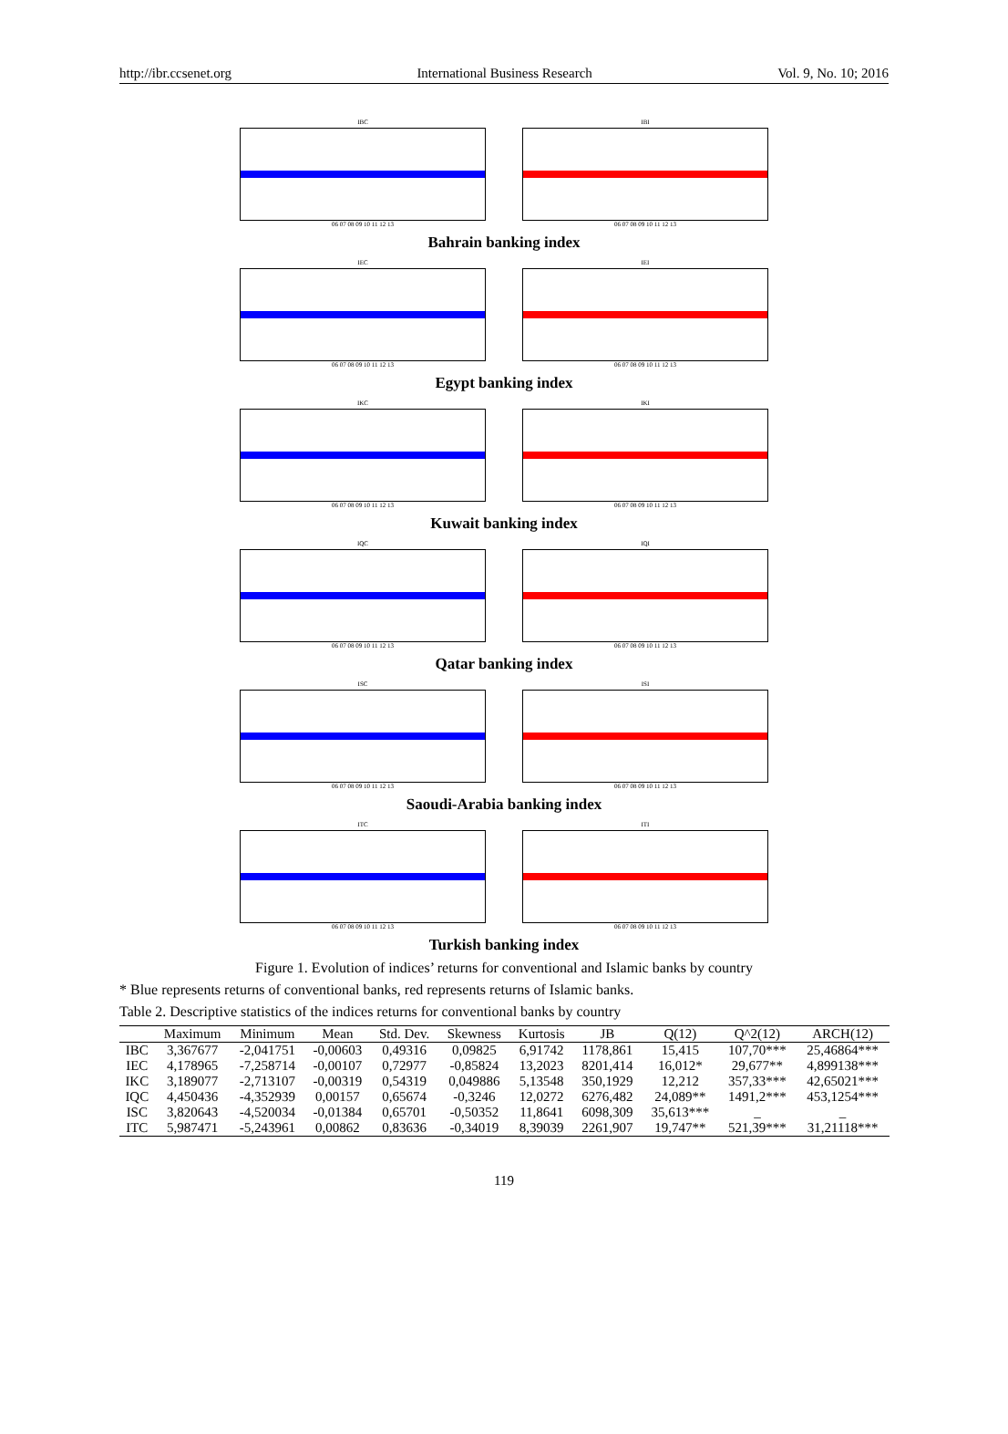http://ibr.ccsenet.org International Business Research Vol. 9, No. 10; 2016
IBC
06 07 08 09 10 11 12 13
IBI
06 07 08 09 10 11 12 13
Bahrain banking index
IEC
06 07 08 09 10 11 12 13
IEI
06 07 08 09 10 11 12 13
Egypt banking index
IKC
06 07 08 09 10 11 12 13
IKI
06 07 08 09 10 11 12 13
Kuwait banking index
IQC
06 07 08 09 10 11 12 13
IQI
06 07 08 09 10 11 12 13
Qatar banking index
ISC
06 07 08 09 10 11 12 13
ISI
06 07 08 09 10 11 12 13
Saoudi-Arabia banking index
ITC
06 07 08 09 10 11 12 13
ITI
06 07 08 09 10 11 12 13
Turkish banking index
Figure 1. Evolution of indices’ returns for conventional and Islamic banks by country
* Blue represents returns of conventional banks, red represents returns of Islamic banks.
Table 2. Descriptive statistics of the indices returns for conventional banks by country
| | Maximum | Minimum | Mean | Std. Dev. | Skewness | Kurtosis | JB | Q(12) | Q^2(12) | ARCH(12) |
| --- | --- | --- | --- | --- | --- | --- | --- | --- | --- | --- |
| IBC | 3,367677 | -2,041751 | -0,00603 | 0,49316 | 0,09825 | 6,91742 | 1178,861 | 15,415 | 107,70*** | 25,46864*** |
| IEC | 4,178965 | -7,258714 | -0,00107 | 0,72977 | -0,85824 | 13,2023 | 8201,414 | 16,012* | 29,677** | 4,899138*** |
| IKC | 3,189077 | -2,713107 | -0,00319 | 0,54319 | 0,049886 | 5,13548 | 350,1929 | 12,212 | 357,33*** | 42,65021*** |
| IQC | 4,450436 | -4,352939 | 0,00157 | 0,65674 | -0,3246 | 12,0272 | 6276,482 | 24,089** | 1491,2*** | 453,1254*** |
| ISC | 3,820643 | -4,520034 | -0,01384 | 0,65701 | -0,50352 | 11,8641 | 6098,309 | 35,613*** | _ | _ |
| ITC | 5,987471 | -5,243961 | 0,00862 | 0,83636 | -0,34019 | 8,39039 | 2261,907 | 19,747** | 521,39*** | 31,21118*** |
119